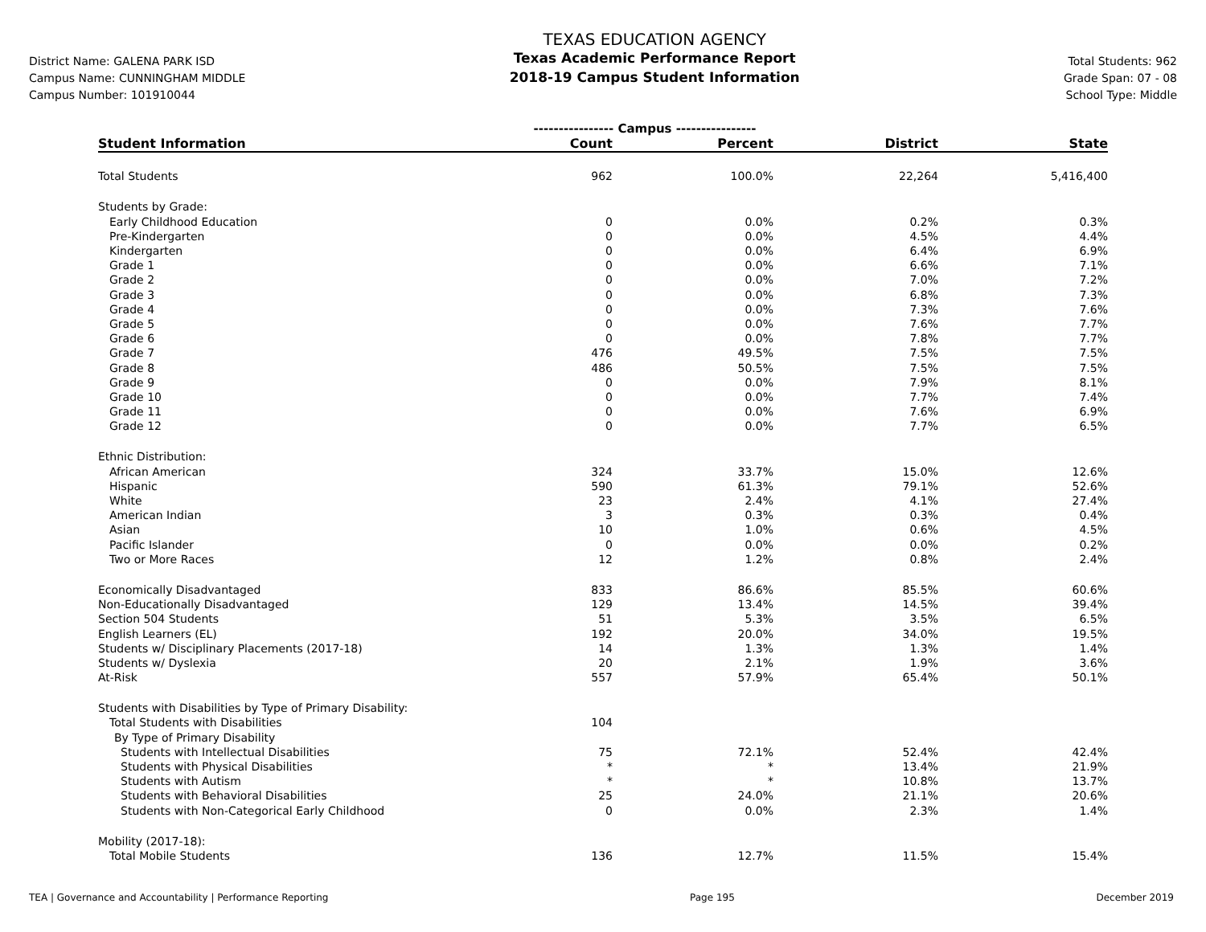District Name: GALENA PARK ISD
Campus Name: CUNNINGHAM MIDDLE
Campus Number: 101910044
TEXAS EDUCATION AGENCY
Texas Academic Performance Report
2018-19 Campus Student Information
Total Students: 962
Grade Span: 07 - 08
School Type: Middle
| | ---------------- Campus ---------------- | | | |
| Student Information | Count | Percent | District | State |
| Total Students | 962 | 100.0% | 22,264 | 5,416,400 |
| Students by Grade: | | | | |
| Early Childhood Education | 0 | 0.0% | 0.2% | 0.3% |
| Pre-Kindergarten | 0 | 0.0% | 4.5% | 4.4% |
| Kindergarten | 0 | 0.0% | 6.4% | 6.9% |
| Grade 1 | 0 | 0.0% | 6.6% | 7.1% |
| Grade 2 | 0 | 0.0% | 7.0% | 7.2% |
| Grade 3 | 0 | 0.0% | 6.8% | 7.3% |
| Grade 4 | 0 | 0.0% | 7.3% | 7.6% |
| Grade 5 | 0 | 0.0% | 7.6% | 7.7% |
| Grade 6 | 0 | 0.0% | 7.8% | 7.7% |
| Grade 7 | 476 | 49.5% | 7.5% | 7.5% |
| Grade 8 | 486 | 50.5% | 7.5% | 7.5% |
| Grade 9 | 0 | 0.0% | 7.9% | 8.1% |
| Grade 10 | 0 | 0.0% | 7.7% | 7.4% |
| Grade 11 | 0 | 0.0% | 7.6% | 6.9% |
| Grade 12 | 0 | 0.0% | 7.7% | 6.5% |
| Ethnic Distribution: | | | | |
| African American | 324 | 33.7% | 15.0% | 12.6% |
| Hispanic | 590 | 61.3% | 79.1% | 52.6% |
| White | 23 | 2.4% | 4.1% | 27.4% |
| American Indian | 3 | 0.3% | 0.3% | 0.4% |
| Asian | 10 | 1.0% | 0.6% | 4.5% |
| Pacific Islander | 0 | 0.0% | 0.0% | 0.2% |
| Two or More Races | 12 | 1.2% | 0.8% | 2.4% |
| Economically Disadvantaged | 833 | 86.6% | 85.5% | 60.6% |
| Non-Educationally Disadvantaged | 129 | 13.4% | 14.5% | 39.4% |
| Section 504 Students | 51 | 5.3% | 3.5% | 6.5% |
| English Learners (EL) | 192 | 20.0% | 34.0% | 19.5% |
| Students w/ Disciplinary Placements (2017-18) | 14 | 1.3% | 1.3% | 1.4% |
| Students w/ Dyslexia | 20 | 2.1% | 1.9% | 3.6% |
| At-Risk | 557 | 57.9% | 65.4% | 50.1% |
| Students with Disabilities by Type of Primary Disability: | | | | |
| Total Students with Disabilities | 104 | | | |
| By Type of Primary Disability | | | | |
| Students with Intellectual Disabilities | 75 | 72.1% | 52.4% | 42.4% |
| Students with Physical Disabilities | * | * | 13.4% | 21.9% |
| Students with Autism | * | * | 10.8% | 13.7% |
| Students with Behavioral Disabilities | 25 | 24.0% | 21.1% | 20.6% |
| Students with Non-Categorical Early Childhood | 0 | 0.0% | 2.3% | 1.4% |
| Mobility (2017-18): | | | | |
| Total Mobile Students | 136 | 12.7% | 11.5% | 15.4% |
TEA | Governance and Accountability | Performance Reporting Page 195 December 2019